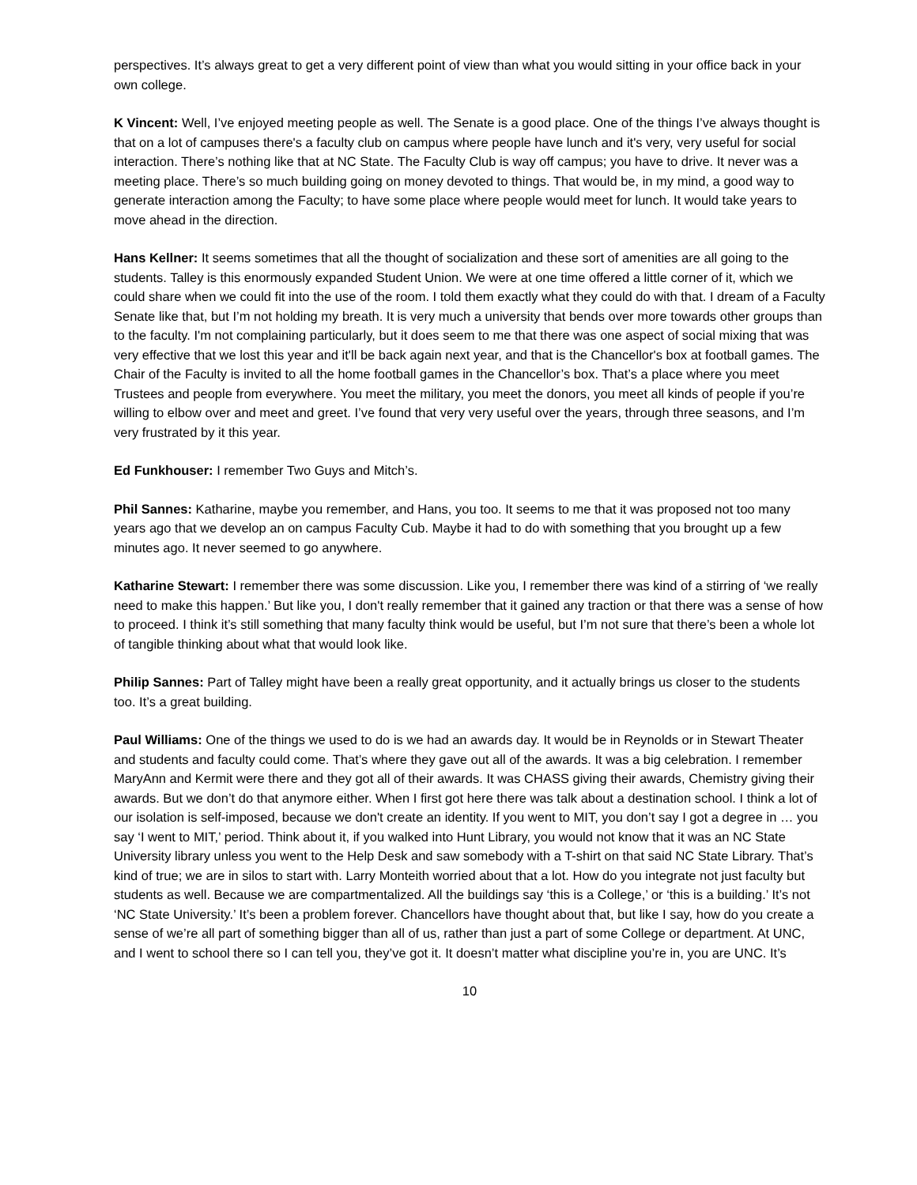perspectives. It’s always great to get a very different point of view than what you would sitting in your office back in your own college.
K Vincent: Well, I’ve enjoyed meeting people as well. The Senate is a good place. One of the things I’ve always thought is that on a lot of campuses there's a faculty club on campus where people have lunch and it's very, very useful for social interaction. There’s nothing like that at NC State. The Faculty Club is way off campus; you have to drive. It never was a meeting place. There’s so much building going on money devoted to things. That would be, in my mind, a good way to generate interaction among the Faculty; to have some place where people would meet for lunch. It would take years to move ahead in the direction.
Hans Kellner: It seems sometimes that all the thought of socialization and these sort of amenities are all going to the students. Talley is this enormously expanded Student Union. We were at one time offered a little corner of it, which we could share when we could fit into the use of the room. I told them exactly what they could do with that. I dream of a Faculty Senate like that, but I’m not holding my breath. It is very much a university that bends over more towards other groups than to the faculty. I'm not complaining particularly, but it does seem to me that there was one aspect of social mixing that was very effective that we lost this year and it'll be back again next year, and that is the Chancellor's box at football games. The Chair of the Faculty is invited to all the home football games in the Chancellor’s box. That’s a place where you meet Trustees and people from everywhere. You meet the military, you meet the donors, you meet all kinds of people if you’re willing to elbow over and meet and greet. I’ve found that very very useful over the years, through three seasons, and I’m very frustrated by it this year.
Ed Funkhouser: I remember Two Guys and Mitch’s.
Phil Sannes: Katharine, maybe you remember, and Hans, you too. It seems to me that it was proposed not too many years ago that we develop an on campus Faculty Cub. Maybe it had to do with something that you brought up a few minutes ago. It never seemed to go anywhere.
Katharine Stewart: I remember there was some discussion. Like you, I remember there was kind of a stirring of ‘we really need to make this happen.’ But like you, I don't really remember that it gained any traction or that there was a sense of how to proceed. I think it’s still something that many faculty think would be useful, but I’m not sure that there’s been a whole lot of tangible thinking about what that would look like.
Philip Sannes: Part of Talley might have been a really great opportunity, and it actually brings us closer to the students too. It’s a great building.
Paul Williams: One of the things we used to do is we had an awards day. It would be in Reynolds or in Stewart Theater and students and faculty could come. That’s where they gave out all of the awards. It was a big celebration. I remember MaryAnn and Kermit were there and they got all of their awards. It was CHASS giving their awards, Chemistry giving their awards. But we don’t do that anymore either. When I first got here there was talk about a destination school. I think a lot of our isolation is self-imposed, because we don't create an identity. If you went to MIT, you don’t say I got a degree in … you say ‘I went to MIT,’ period. Think about it, if you walked into Hunt Library, you would not know that it was an NC State University library unless you went to the Help Desk and saw somebody with a T-shirt on that said NC State Library. That’s kind of true; we are in silos to start with. Larry Monteith worried about that a lot. How do you integrate not just faculty but students as well. Because we are compartmentalized. All the buildings say ‘this is a College,’ or ‘this is a building.’ It’s not ‘NC State University.’ It’s been a problem forever. Chancellors have thought about that, but like I say, how do you create a sense of we’re all part of something bigger than all of us, rather than just a part of some College or department. At UNC, and I went to school there so I can tell you, they’ve got it. It doesn’t matter what discipline you’re in, you are UNC. It’s
10